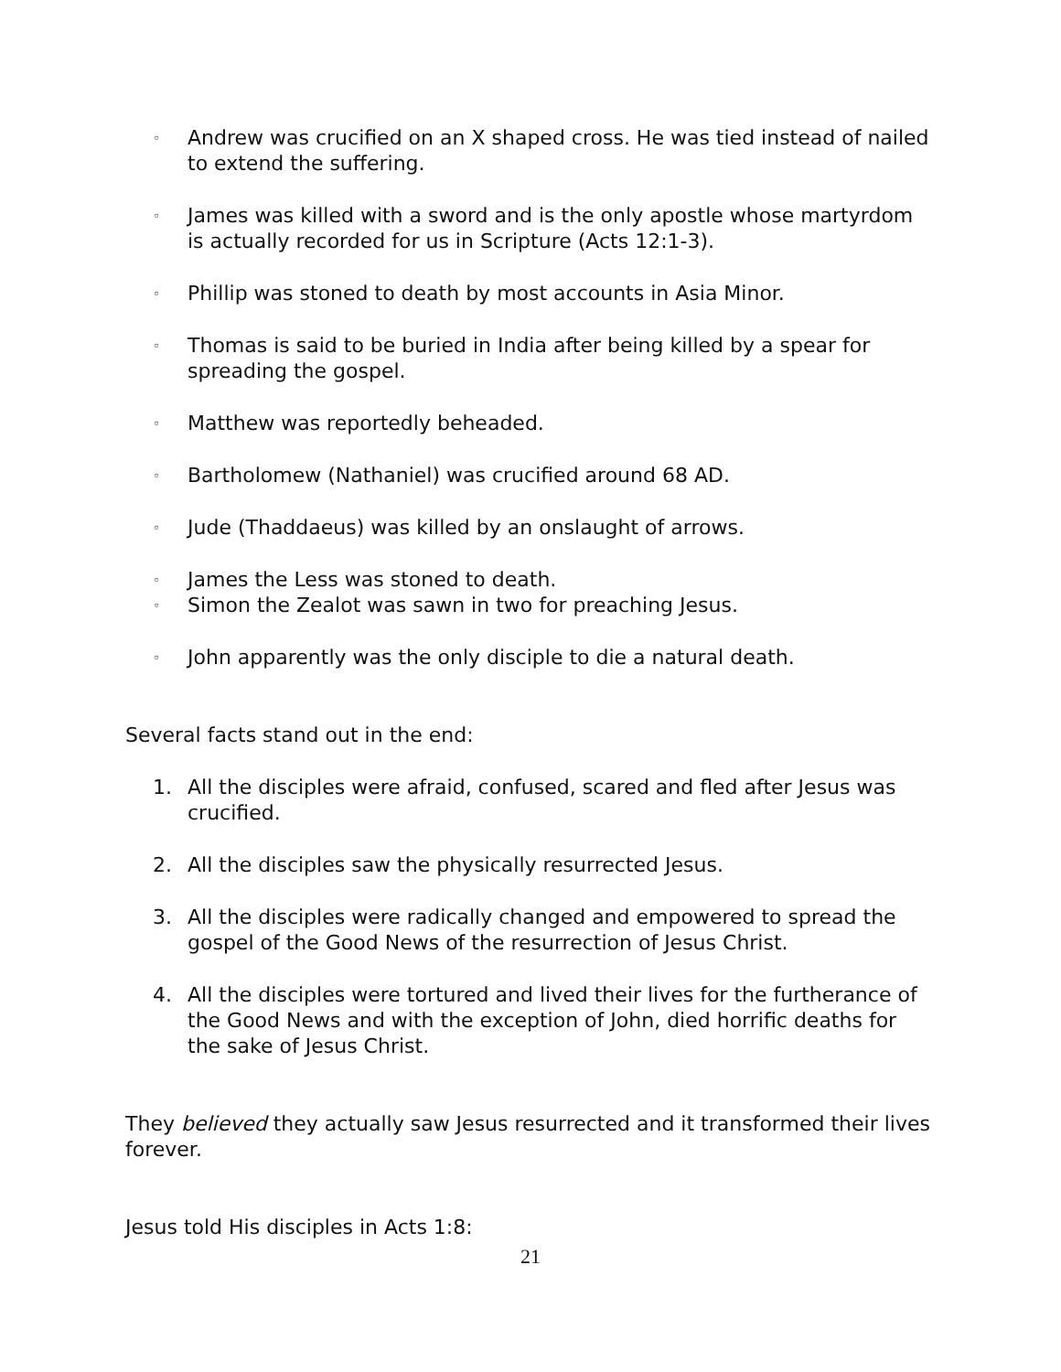◦ Andrew was crucified on an X shaped cross. He was tied instead of nailed to extend the suffering.
◦ James was killed with a sword and is the only apostle whose martyrdom is actually recorded for us in Scripture (Acts 12:1-3).
◦ Phillip was stoned to death by most accounts in Asia Minor.
◦ Thomas is said to be buried in India after being killed by a spear for spreading the gospel.
◦ Matthew was reportedly beheaded.
◦ Bartholomew (Nathaniel) was crucified around 68 AD.
◦ Jude (Thaddaeus) was killed by an onslaught of arrows.
◦ James the Less was stoned to death.
◦ Simon the Zealot was sawn in two for preaching Jesus.
◦ John apparently was the only disciple to die a natural death.
Several facts stand out in the end:
1. All the disciples were afraid, confused, scared and fled after Jesus was crucified.
2. All the disciples saw the physically resurrected Jesus.
3. All the disciples were radically changed and empowered to spread the gospel of the Good News of the resurrection of Jesus Christ.
4. All the disciples were tortured and lived their lives for the furtherance of the Good News and with the exception of John, died horrific deaths for the sake of Jesus Christ.
They believed they actually saw Jesus resurrected and it transformed their lives forever.
Jesus told His disciples in Acts 1:8:
21